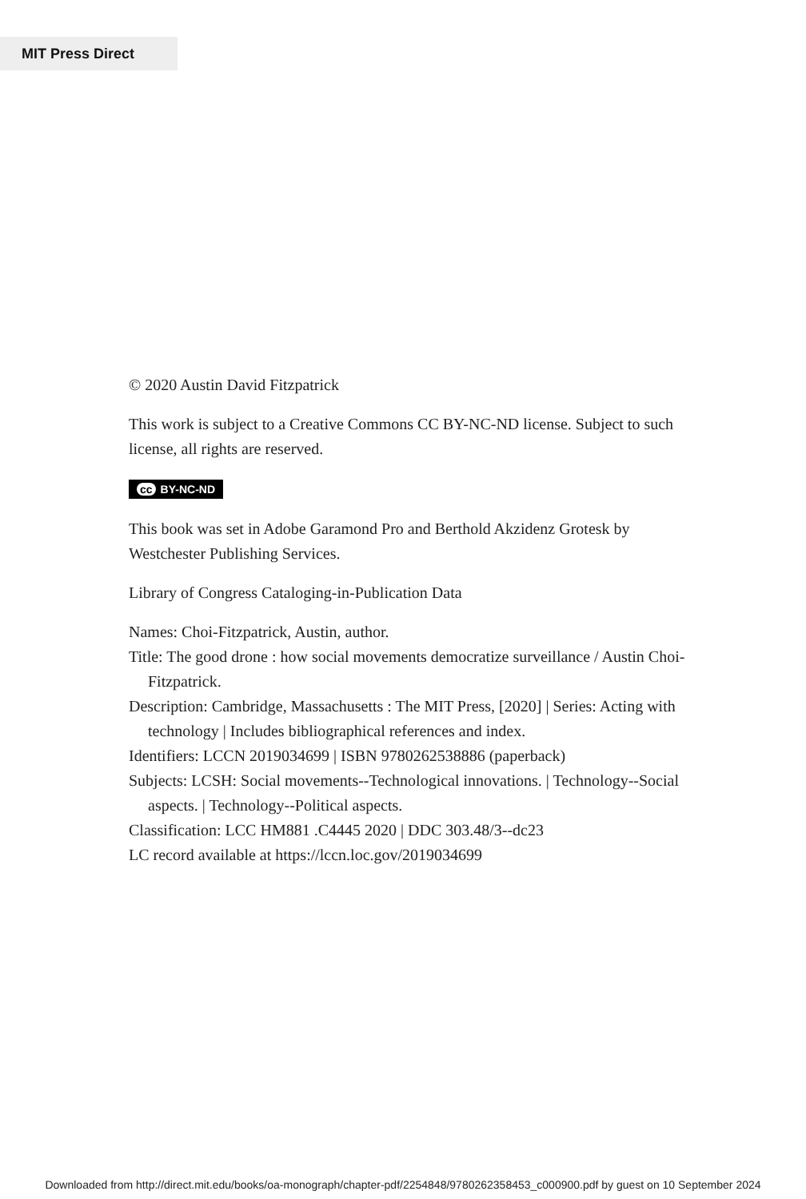MIT Press Direct
© 2020 Austin David Fitzpatrick
This work is subject to a Creative Commons CC BY-NC-ND license. Subject to such license, all rights are reserved.
cc BY-NC-ND
This book was set in Adobe Garamond Pro and Berthold Akzidenz Grotesk by Westchester Publishing Services.
Library of Congress Cataloging-in-Publication Data
Names: Choi-Fitzpatrick, Austin, author.
Title: The good drone : how social movements democratize surveillance / Austin Choi-Fitzpatrick.
Description: Cambridge, Massachusetts : The MIT Press, [2020] | Series: Acting with technology | Includes bibliographical references and index.
Identifiers: LCCN 2019034699 | ISBN 9780262538886 (paperback)
Subjects: LCSH: Social movements--Technological innovations. | Technology--Social aspects. | Technology--Political aspects.
Classification: LCC HM881 .C4445 2020 | DDC 303.48/3--dc23
LC record available at https://lccn.loc.gov/2019034699
Downloaded from http://direct.mit.edu/books/oa-monograph/chapter-pdf/2254848/9780262358453_c000900.pdf by guest on 10 September 2024